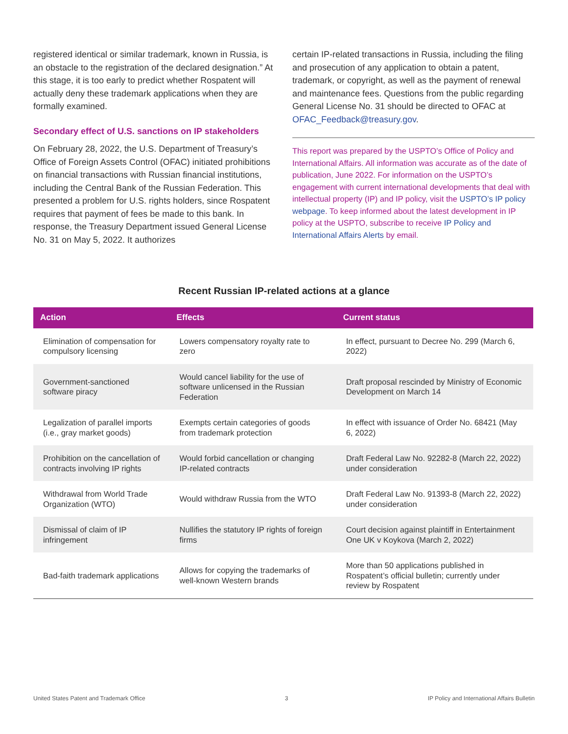registered identical or similar trademark, known in Russia, is an obstacle to the registration of the declared designation.” At this stage, it is too early to predict whether Rospatent will actually deny these trademark applications when they are formally examined.
Secondary effect of U.S. sanctions on IP stakeholders
On February 28, 2022, the U.S. Department of Treasury’s Office of Foreign Assets Control (OFAC) initiated prohibitions on financial transactions with Russian financial institutions, including the Central Bank of the Russian Federation. This presented a problem for U.S. rights holders, since Rospatent requires that payment of fees be made to this bank. In response, the Treasury Department issued General License No. 31 on May 5, 2022. It authorizes
certain IP-related transactions in Russia, including the filing and prosecution of any application to obtain a patent, trademark, or copyright, as well as the payment of renewal and maintenance fees. Questions from the public regarding General License No. 31 should be directed to OFAC at OFAC_Feedback@treasury.gov.
This report was prepared by the USPTO’s Office of Policy and International Affairs. All information was accurate as of the date of publication, June 2022. For information on the USPTO’s engagement with current international developments that deal with intellectual property (IP) and IP policy, visit the USPTO’s IP policy webpage. To keep informed about the latest development in IP policy at the USPTO, subscribe to receive IP Policy and International Affairs Alerts by email.
Recent Russian IP-related actions at a glance
| Action | Effects | Current status |
| --- | --- | --- |
| Elimination of compensation for compulsory licensing | Lowers compensatory royalty rate to zero | In effect, pursuant to Decree No. 299 (March 6, 2022) |
| Government-sanctioned software piracy | Would cancel liability for the use of software unlicensed in the Russian Federation | Draft proposal rescinded by Ministry of Economic Development on March 14 |
| Legalization of parallel imports (i.e., gray market goods) | Exempts certain categories of goods from trademark protection | In effect with issuance of Order No. 68421 (May 6, 2022) |
| Prohibition on the cancellation of contracts involving IP rights | Would forbid cancellation or changing IP-related contracts | Draft Federal Law No. 92282-8 (March 22, 2022) under consideration |
| Withdrawal from World Trade Organization (WTO) | Would withdraw Russia from the WTO | Draft Federal Law No. 91393-8 (March 22, 2022) under consideration |
| Dismissal of claim of IP infringement | Nullifies the statutory IP rights of foreign firms | Court decision against plaintiff in Entertainment One UK v Koykova (March 2, 2022) |
| Bad-faith trademark applications | Allows for copying the trademarks of well-known Western brands | More than 50 applications published in Rospatent’s official bulletin; currently under review by Rospatent |
United States Patent and Trademark Office 3 IP Policy and International Affairs Bulletin